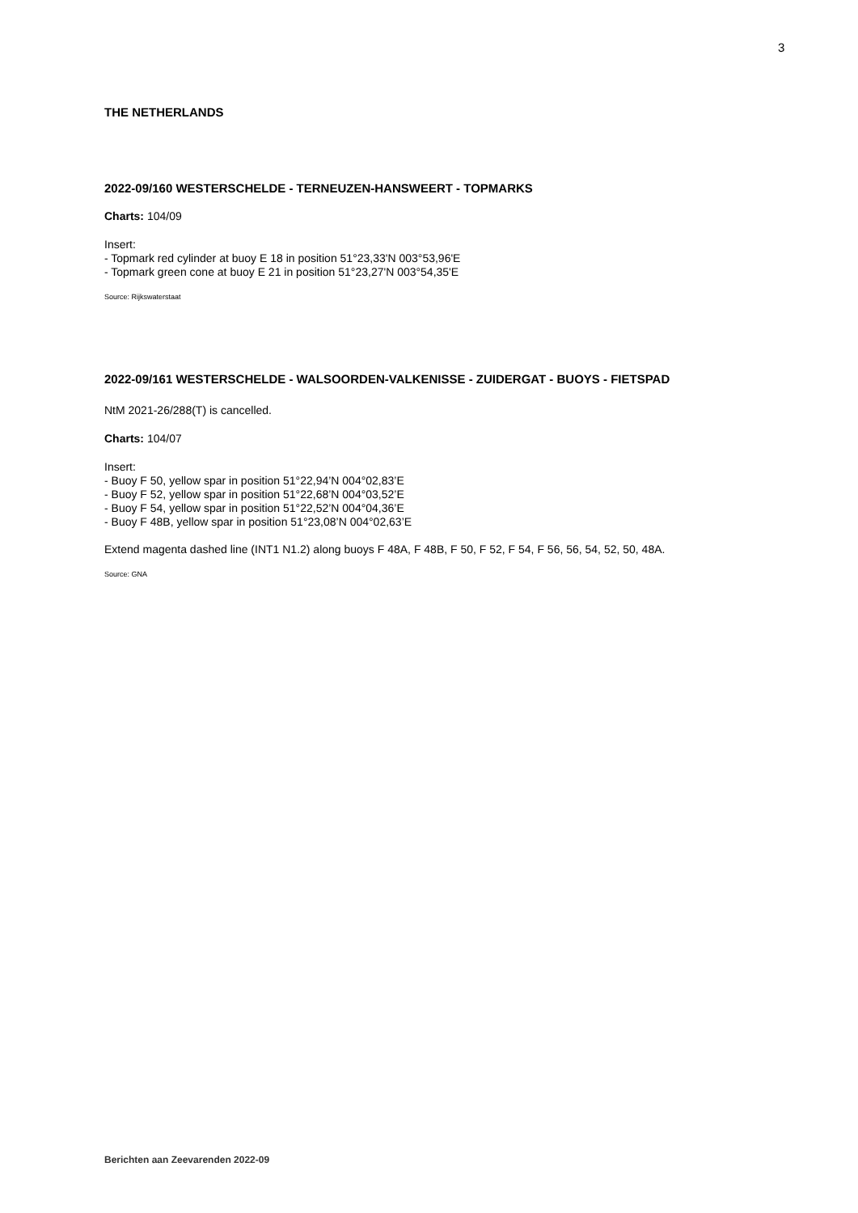3
THE NETHERLANDS
2022-09/160 WESTERSCHELDE - TERNEUZEN-HANSWEERT - TOPMARKS
Charts: 104/09
Insert:
- Topmark red cylinder at buoy E 18 in position 51°23,33'N 003°53,96'E
- Topmark green cone at buoy E 21 in position 51°23,27'N 003°54,35'E
Source: Rijkswaterstaat
2022-09/161 WESTERSCHELDE - WALSOORDEN-VALKENISSE - ZUIDERGAT - BUOYS - FIETSPAD
NtM 2021-26/288(T) is cancelled.
Charts: 104/07
Insert:
- Buoy F 50, yellow spar in position 51°22,94’N 004°02,83’E
- Buoy F 52, yellow spar in position 51°22,68’N 004°03,52’E
- Buoy F 54, yellow spar in position 51°22,52’N 004°04,36’E
- Buoy F 48B, yellow spar in position 51°23,08’N 004°02,63’E
Extend magenta dashed line (INT1 N1.2) along buoys F 48A, F 48B, F 50, F 52, F 54, F 56, 56, 54, 52, 50, 48A.
Source: GNA
Berichten aan Zeevarenden 2022-09